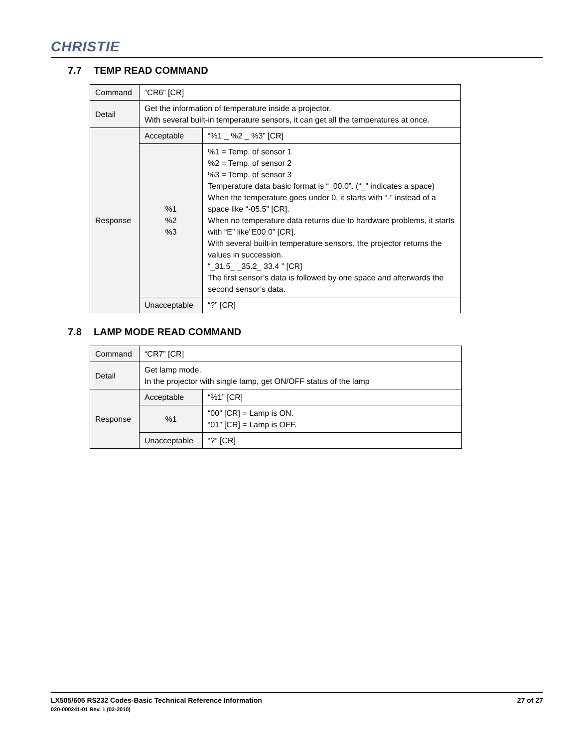CHRISTIE
7.7 TEMP READ COMMAND
| Command | “CR6” [CR] | |
| Detail | Get the information of temperature inside a projector. With several built-in temperature sensors, it can get all the temperatures at once. | |
| Response | Acceptable | “%1 _ %2 _ %3” [CR] |
| | %1 %2 %3 | %1 = Temp. of sensor 1 %2 = Temp. of sensor 2 %3 = Temp. of sensor 3 Temperature data basic format is “_00.0”. (“_” indicates a space) When the temperature goes under 0, it starts with “-” instead of a space like “-05.5” [CR]. When no temperature data returns due to hardware problems, it starts with “E” like”E00.0” [CR]. With several built-in temperature sensors, the projector returns the values in succession. “_31.5_ _35.2_ 33.4 ” [CR] The first sensor’s data is followed by one space and afterwards the second sensor’s data. |
| | Unacceptable | “?” [CR] |
7.8 LAMP MODE READ COMMAND
| Command | “CR7” [CR] | |
| Detail | Get lamp mode. In the projector with single lamp, get ON/OFF status of the lamp | |
| Response | Acceptable | “%1” [CR] |
| | %1 | “00” [CR] = Lamp is ON. “01” [CR] = Lamp is OFF. |
| | Unacceptable | “?” [CR] |
27 of 27 LX505/605 RS232 Codes-Basic Technical Reference Information
020-000241-01 Rev. 1 (02-2010)